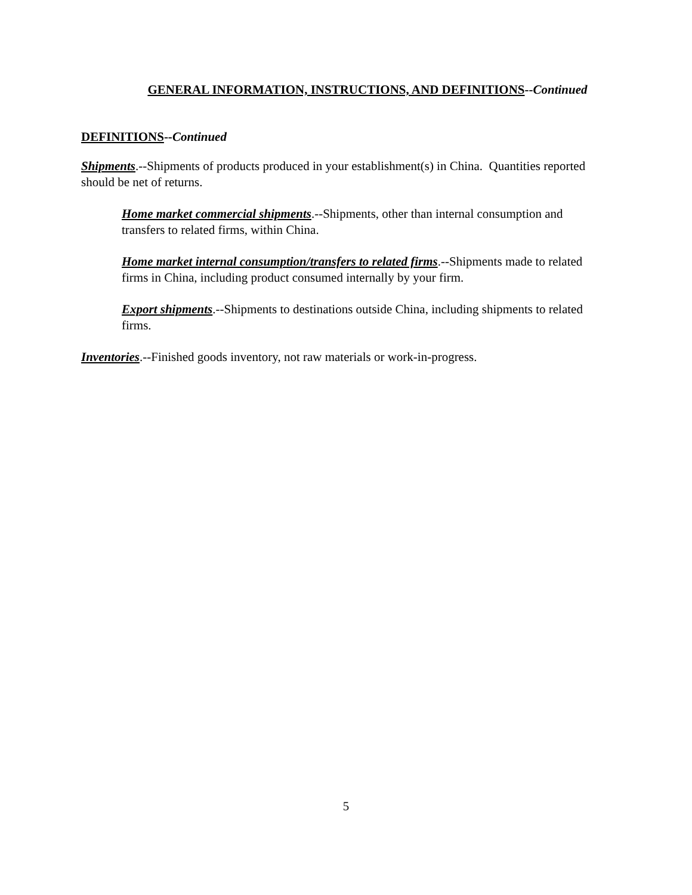GENERAL INFORMATION, INSTRUCTIONS, AND DEFINITIONS--Continued
DEFINITIONS--Continued
Shipments.--Shipments of products produced in your establishment(s) in China. Quantities reported should be net of returns.
Home market commercial shipments.--Shipments, other than internal consumption and transfers to related firms, within China.
Home market internal consumption/transfers to related firms.--Shipments made to related firms in China, including product consumed internally by your firm.
Export shipments.--Shipments to destinations outside China, including shipments to related firms.
Inventories.--Finished goods inventory, not raw materials or work-in-progress.
5